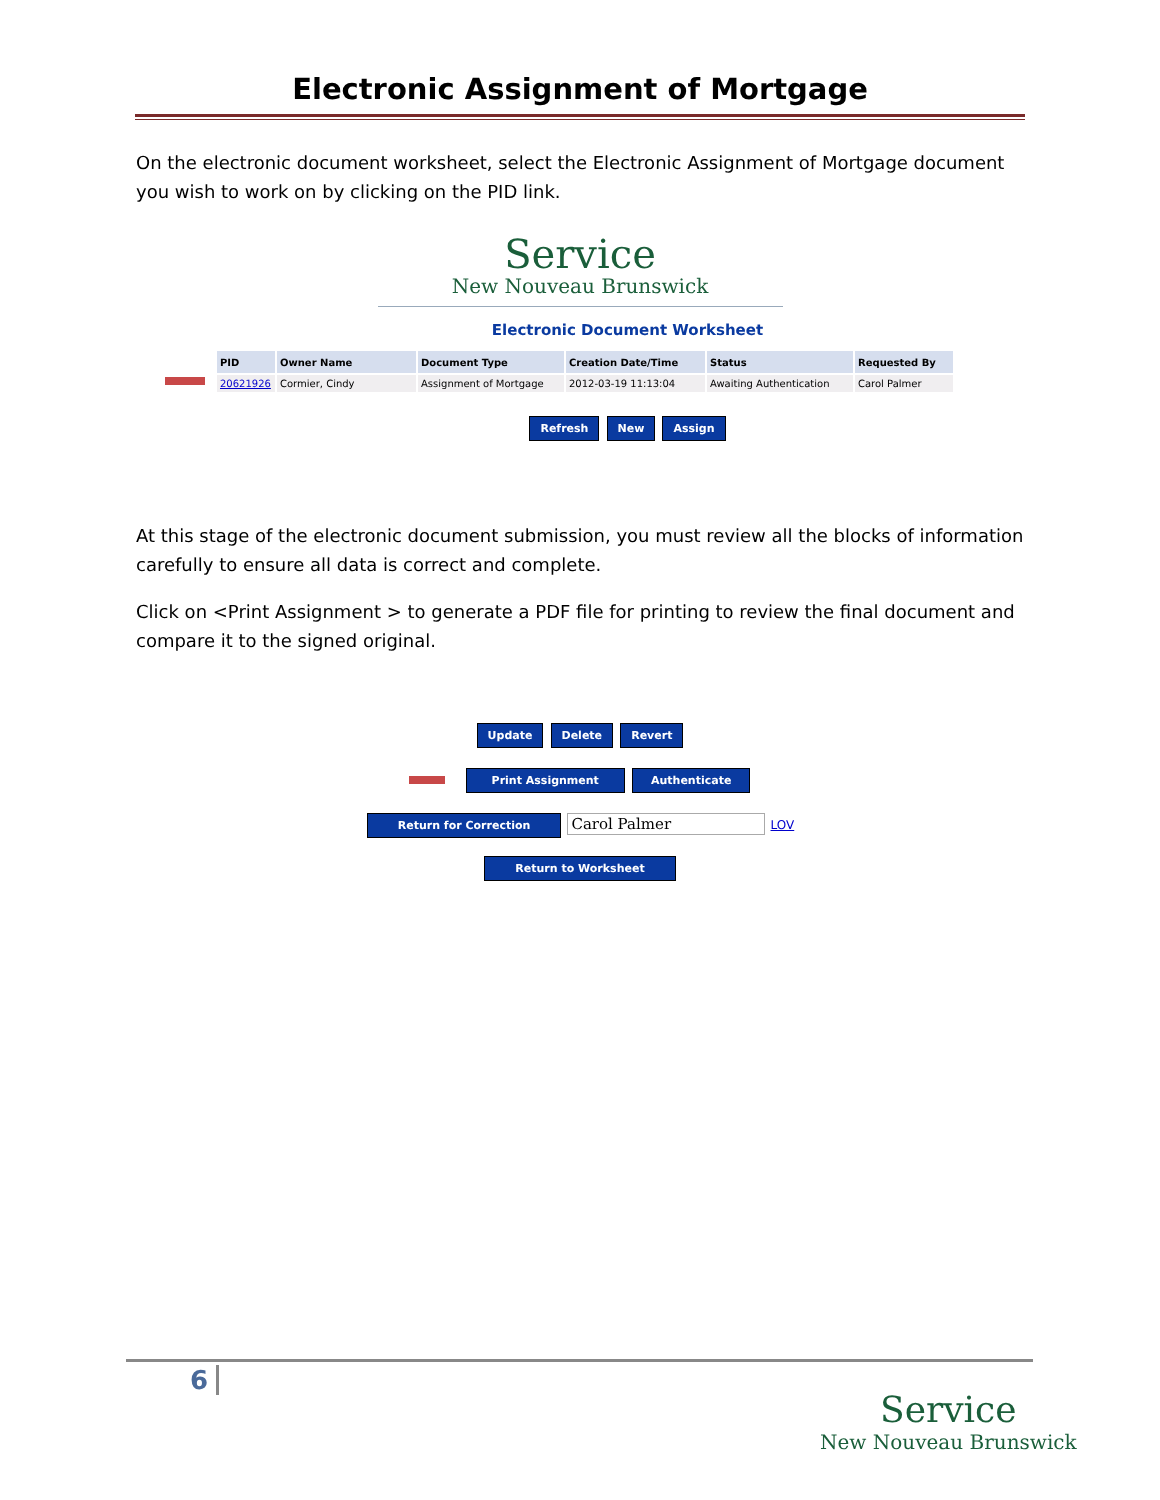Electronic Assignment of Mortgage
On the electronic document worksheet, select the Electronic Assignment of Mortgage document you wish to work on by clicking on the PID link.
Service
New Nouveau Brunswick
Electronic Document Worksheet
| PID | Owner Name | Document Type | Creation Date/Time | Status | Requested By |
| --- | --- | --- | --- | --- | --- |
| 20621926 | Cormier, Cindy | Assignment of Mortgage | 2012-03-19 11:13:04 | Awaiting Authentication | Carol Palmer |
Refresh New Assign
At this stage of the electronic document submission, you must review all the blocks of information carefully to ensure all data is correct and complete.
Click on <Print Assignment > to generate a PDF file for printing to review the final document and compare it to the signed original.
Update Delete Revert
Print Assignment Authenticate
Return for Correction Carol Palmer LOV
Return to Worksheet
6
Service
New Nouveau Brunswick